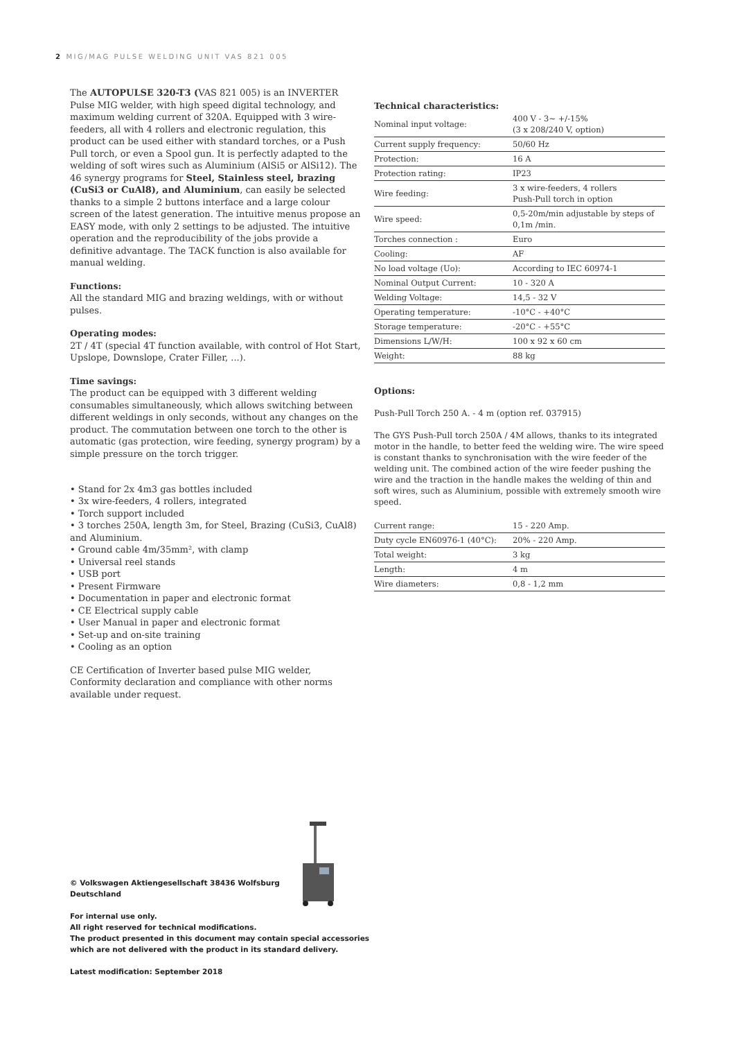2 MIG/MAG PULSE WELDING UNIT VAS 821 005
The AUTOPULSE 320-T3 (VAS 821 005) is an INVERTER Pulse MIG welder, with high speed digital technology, and maximum welding current of 320A. Equipped with 3 wire-feeders, all with 4 rollers and electronic regulation, this product can be used either with standard torches, or a Push Pull torch, or even a Spool gun. It is perfectly adapted to the welding of soft wires such as Aluminium (AlSi5 or AlSi12). The 46 synergy programs for Steel, Stainless steel, brazing (CuSi3 or CuAl8), and Aluminium, can easily be selected thanks to a simple 2 buttons interface and a large colour screen of the latest generation. The intuitive menus propose an EASY mode, with only 2 settings to be adjusted. The intuitive operation and the reproducibility of the jobs provide a definitive advantage. The TACK function is also available for manual welding.
Functions:
All the standard MIG and brazing weldings, with or without pulses.
Operating modes:
2T / 4T (special 4T function available, with control of Hot Start, Upslope, Downslope, Crater Filler, ...).
Time savings:
The product can be equipped with 3 different welding consumables simultaneously, which allows switching between different weldings in only seconds, without any changes on the product. The commutation between one torch to the other is automatic (gas protection, wire feeding, synergy program) by a simple pressure on the torch trigger.
• Stand for 2x 4m3 gas bottles included
• 3x wire-feeders, 4 rollers, integrated
• Torch support included
• 3 torches 250A, length 3m, for Steel, Brazing (CuSi3, CuAl8) and Aluminium.
• Ground cable 4m/35mm², with clamp
• Universal reel stands
• USB port
• Present Firmware
• Documentation in paper and electronic format
• CE Electrical supply cable
• User Manual in paper and electronic format
• Set-up and on-site training
• Cooling as an option
CE Certification of Inverter based pulse MIG welder, Conformity declaration and compliance with other norms available under request.
Technical characteristics:
| Nominal input voltage: | 400 V - 3~ +/-15% (3 x 208/240 V, option) |
| Current supply frequency: | 50/60 Hz |
| Protection: | 16 A |
| Protection rating: | IP23 |
| Wire feeding: | 3 x wire-feeders, 4 rollers Push-Pull torch in option |
| Wire speed: | 0,5-20m/min adjustable by steps of 0,1m /min. |
| Torches connection : | Euro |
| Cooling: | AF |
| No load voltage (Uo): | According to IEC 60974-1 |
| Nominal Output Current: | 10 - 320 A |
| Welding Voltage: | 14,5 - 32 V |
| Operating temperature: | -10°C - +40°C |
| Storage temperature: | -20°C - +55°C |
| Dimensions L/W/H: | 100 x 92 x 60 cm |
| Weight: | 88 kg |
Options:
Push-Pull Torch 250 A. - 4 m (option ref. 037915)
The GYS Push-Pull torch 250A / 4M allows, thanks to its integrated motor in the handle, to better feed the welding wire. The wire speed is constant thanks to synchronisation with the wire feeder of the welding unit. The combined action of the wire feeder pushing the wire and the traction in the handle makes the welding of thin and soft wires, such as Aluminium, possible with extremely smooth wire speed.
| Current range: | 15 - 220 Amp. |
| Duty cycle EN60976-1 (40°C): | 20% - 220 Amp. |
| Total weight: | 3 kg |
| Length: | 4 m |
| Wire diameters: | 0,8 - 1,2 mm |
© Volkswagen Aktiengesellschaft 38436 Wolfsburg
Deutschland
For internal use only.
All right reserved for technical modifications.
The product presented in this document may contain special accessories which are not delivered with the product in its standard delivery.
Latest modification: September 2018